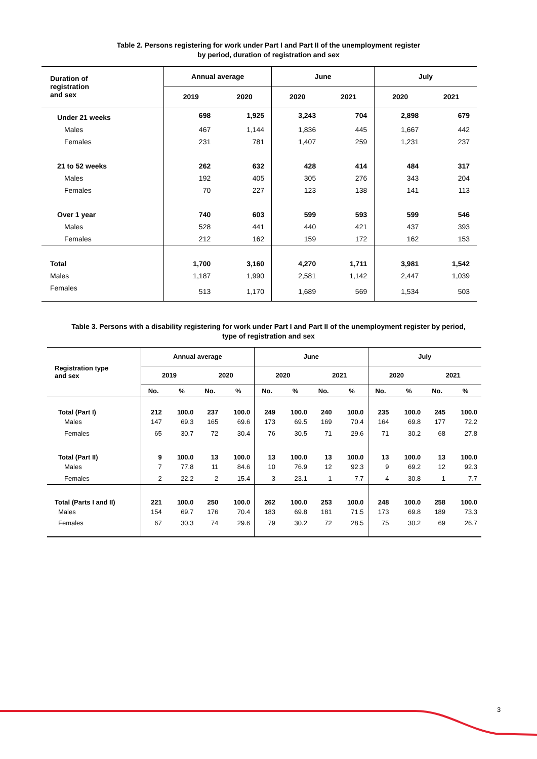Table 2. Persons registering for work under Part I and Part II of the unemployment register
by period, duration of registration and sex
| Duration of registration and sex | Annual average | | June | | July | |
| --- | --- | --- | --- | --- | --- | --- |
| | 2019 | 2020 | 2020 | 2021 | 2020 | 2021 |
| Under 21 weeks | 698 | 1,925 | 3,243 | 704 | 2,898 | 679 |
| Males | 467 | 1,144 | 1,836 | 445 | 1,667 | 442 |
| Females | 231 | 781 | 1,407 | 259 | 1,231 | 237 |
| 21 to 52 weeks | 262 | 632 | 428 | 414 | 484 | 317 |
| Males | 192 | 405 | 305 | 276 | 343 | 204 |
| Females | 70 | 227 | 123 | 138 | 141 | 113 |
| Over 1 year | 740 | 603 | 599 | 593 | 599 | 546 |
| Males | 528 | 441 | 440 | 421 | 437 | 393 |
| Females | 212 | 162 | 159 | 172 | 162 | 153 |
| Total | 1,700 | 3,160 | 4,270 | 1,711 | 3,981 | 1,542 |
| Males | 1,187 | 1,990 | 2,581 | 1,142 | 2,447 | 1,039 |
| Females | 513 | 1,170 | 1,689 | 569 | 1,534 | 503 |
Table 3. Persons with a disability registering for work under Part I and Part II of the unemployment register by period,
type of registration and sex
| Registration type and sex | Annual average | | | | June | | | | July | | | |
| --- | --- | --- | --- | --- | --- | --- | --- | --- | --- | --- | --- | --- |
| | 2019 | | 2020 | | 2020 | | 2021 | | 2020 | | 2021 | |
| | No. | % | No. | % | No. | % | No. | % | No. | % | No. | % |
| Total (Part I) | 212 | 100.0 | 237 | 100.0 | 249 | 100.0 | 240 | 100.0 | 235 | 100.0 | 245 | 100.0 |
| Males | 147 | 69.3 | 165 | 69.6 | 173 | 69.5 | 169 | 70.4 | 164 | 69.8 | 177 | 72.2 |
| Females | 65 | 30.7 | 72 | 30.4 | 76 | 30.5 | 71 | 29.6 | 71 | 30.2 | 68 | 27.8 |
| Total (Part II) | 9 | 100.0 | 13 | 100.0 | 13 | 100.0 | 13 | 100.0 | 13 | 100.0 | 13 | 100.0 |
| Males | 7 | 77.8 | 11 | 84.6 | 10 | 76.9 | 12 | 92.3 | 9 | 69.2 | 12 | 92.3 |
| Females | 2 | 22.2 | 2 | 15.4 | 3 | 23.1 | 1 | 7.7 | 4 | 30.8 | 1 | 7.7 |
| Total (Parts I and II) | 221 | 100.0 | 250 | 100.0 | 262 | 100.0 | 253 | 100.0 | 248 | 100.0 | 258 | 100.0 |
| Males | 154 | 69.7 | 176 | 70.4 | 183 | 69.8 | 181 | 71.5 | 173 | 69.8 | 189 | 73.3 |
| Females | 67 | 30.3 | 74 | 29.6 | 79 | 30.2 | 72 | 28.5 | 75 | 30.2 | 69 | 26.7 |
3